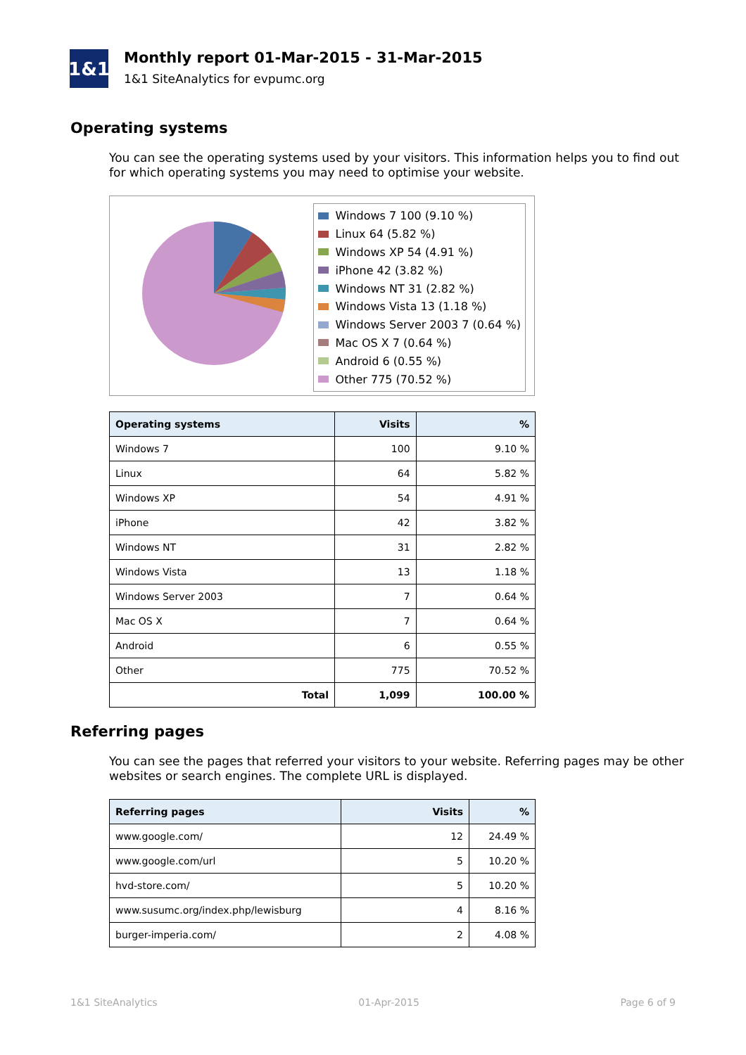1&1
Monthly report 01-Mar-2015 - 31-Mar-2015
1&1 SiteAnalytics for evpumc.org
Operating systems
You can see the operating systems used by your visitors. This information helps you to find out for which operating systems you may need to optimise your website.
Windows 7 100 (9.10 %)
Linux 64 (5.82 %)
Windows XP 54 (4.91 %)
iPhone 42 (3.82 %)
Windows NT 31 (2.82 %)
Windows Vista 13 (1.18 %)
Windows Server 2003 7 (0.64 %)
Mac OS X 7 (0.64 %)
Android 6 (0.55 %)
Other 775 (70.52 %)
| Operating systems | Visits | % |
| --- | --- | --- |
| Windows 7 | 100 | 9.10 % |
| Linux | 64 | 5.82 % |
| Windows XP | 54 | 4.91 % |
| iPhone | 42 | 3.82 % |
| Windows NT | 31 | 2.82 % |
| Windows Vista | 13 | 1.18 % |
| Windows Server 2003 | 7 | 0.64 % |
| Mac OS X | 7 | 0.64 % |
| Android | 6 | 0.55 % |
| Other | 775 | 70.52 % |
| Total | 1,099 | 100.00 % |
Referring pages
You can see the pages that referred your visitors to your website. Referring pages may be other websites or search engines. The complete URL is displayed.
| Referring pages | Visits | % |
| --- | --- | --- |
| www.google.com/ | 12 | 24.49 % |
| www.google.com/url | 5 | 10.20 % |
| hvd-store.com/ | 5 | 10.20 % |
| www.susumc.org/index.php/lewisburg | 4 | 8.16 % |
| burger-imperia.com/ | 2 | 4.08 % |
1&1 SiteAnalytics 01-Apr-2015 Page 6 of 9